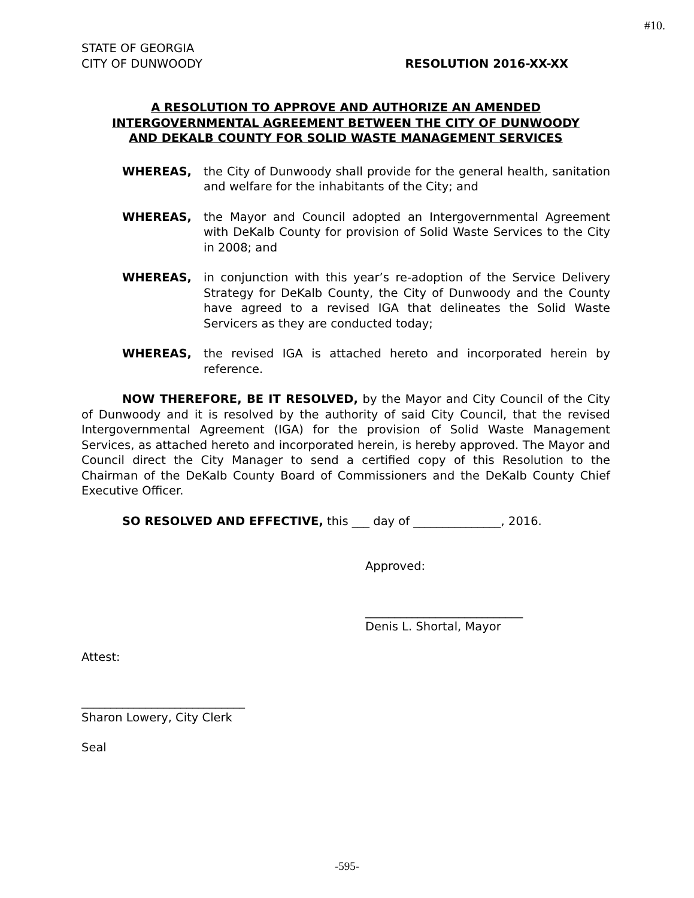#10.
STATE OF GEORGIA
CITY OF DUNWOODY RESOLUTION 2016-XX-XX
A RESOLUTION TO APPROVE AND AUTHORIZE AN AMENDED
INTERGOVERNMENTAL AGREEMENT BETWEEN THE CITY OF DUNWOODY
AND DEKALB COUNTY FOR SOLID WASTE MANAGEMENT SERVICES
WHEREAS, the City of Dunwoody shall provide for the general health, sanitation and welfare for the inhabitants of the City; and
WHEREAS, the Mayor and Council adopted an Intergovernmental Agreement with DeKalb County for provision of Solid Waste Services to the City in 2008; and
WHEREAS, in conjunction with this year’s re-adoption of the Service Delivery Strategy for DeKalb County, the City of Dunwoody and the County have agreed to a revised IGA that delineates the Solid Waste Servicers as they are conducted today;
WHEREAS, the revised IGA is attached hereto and incorporated herein by reference.
NOW THEREFORE, BE IT RESOLVED, by the Mayor and City Council of the City of Dunwoody and it is resolved by the authority of said City Council, that the revised Intergovernmental Agreement (IGA) for the provision of Solid Waste Management Services, as attached hereto and incorporated herein, is hereby approved. The Mayor and Council direct the City Manager to send a certified copy of this Resolution to the Chairman of the DeKalb County Board of Commissioners and the DeKalb County Chief Executive Officer.
SO RESOLVED AND EFFECTIVE, this ___ day of _______________, 2016.
Approved:
___________________________
Denis L. Shortal, Mayor
Attest:
____________________________
Sharon Lowery, City Clerk
Seal
-595-